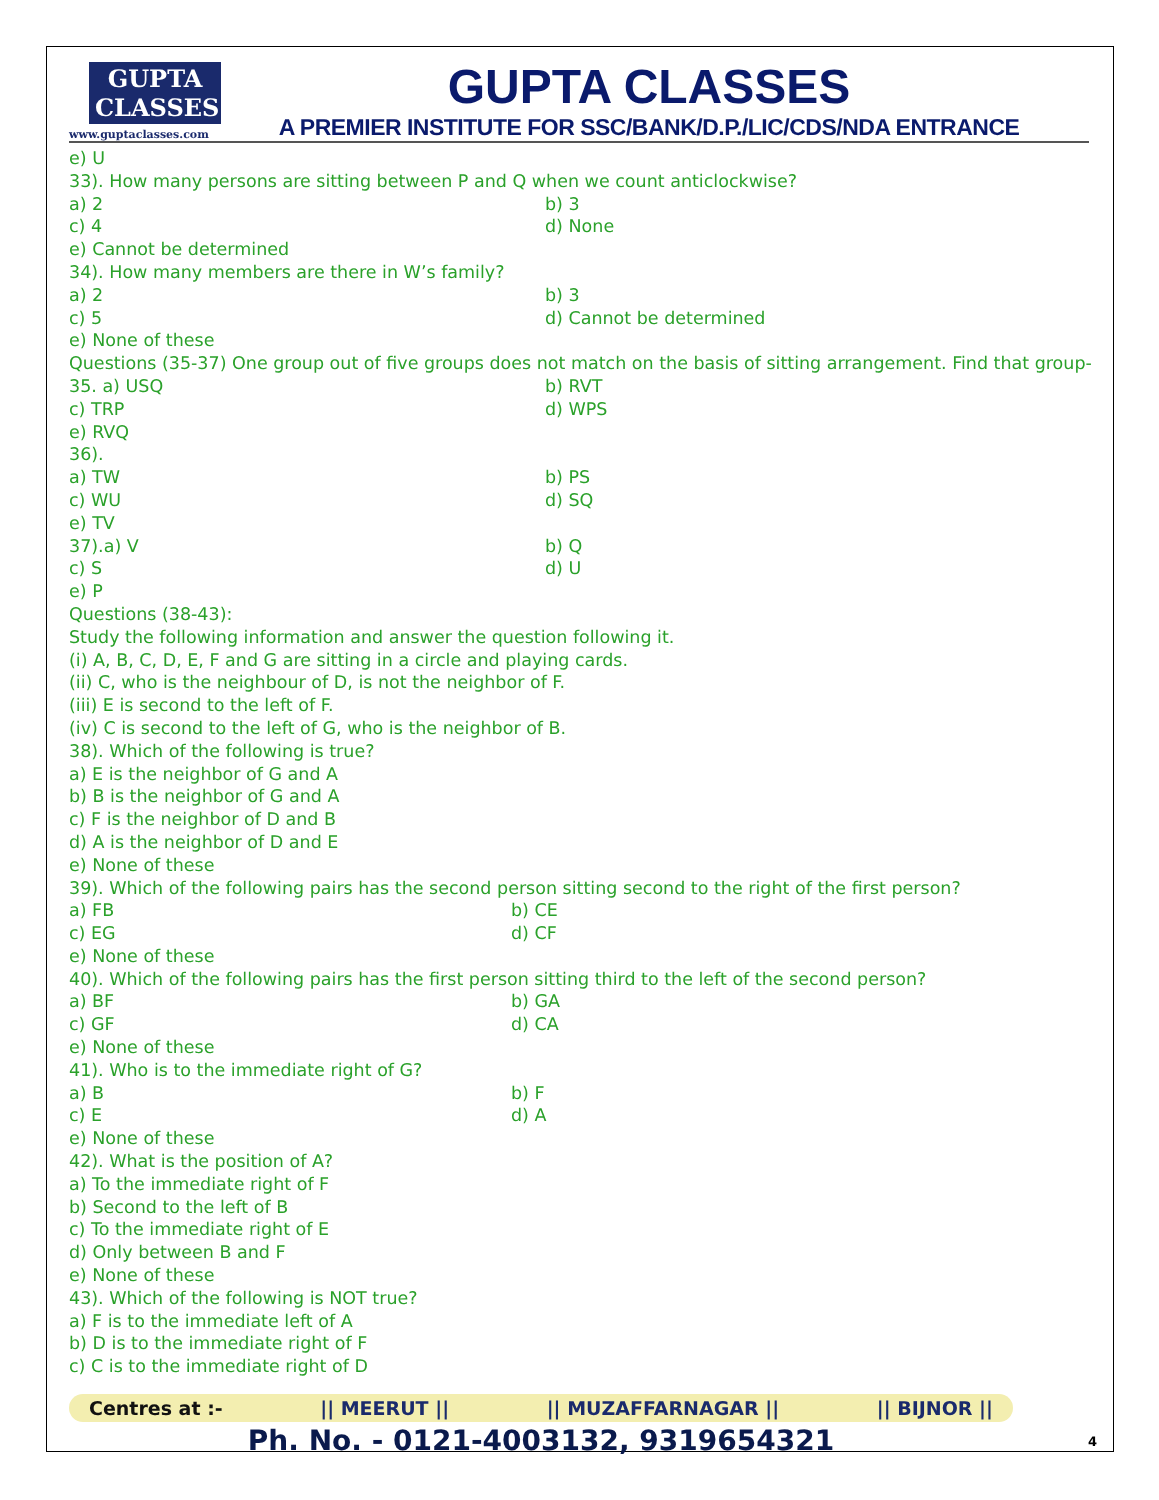GUPTA CLASSES
www.guptaclasses.com
GUPTA CLASSES
A PREMIER INSTITUTE FOR SSC/BANK/D.P./LIC/CDS/NDA ENTRANCE
e) U
33). How many persons are sitting between P and Q when we count anticlockwise?
a) 2 b) 3
c) 4 d) None
e) Cannot be determined
34). How many members are there in W’s family?
a) 2 b) 3
c) 5 d) Cannot be determined
e) None of these
Questions (35-37) One group out of five groups does not match on the basis of sitting arrangement. Find that group-
35. a) USQ b) RVT
c) TRP d) WPS
e) RVQ
36).
a) TW b) PS
c) WU d) SQ
e) TV
37).a) V b) Q
c) S d) U
e) P
Questions (38-43):
Study the following information and answer the question following it.
(i) A, B, C, D, E, F and G are sitting in a circle and playing cards.
(ii) C, who is the neighbour of D, is not the neighbor of F.
(iii) E is second to the left of F.
(iv) C is second to the left of G, who is the neighbor of B.
38). Which of the following is true?
a) E is the neighbor of G and A
b) B is the neighbor of G and A
c) F is the neighbor of D and B
d) A is the neighbor of D and E
e) None of these
39). Which of the following pairs has the second person sitting second to the right of the first person?
a) FB b) CE
c) EG d) CF
e) None of these
40). Which of the following pairs has the first person sitting third to the left of the second person?
a) BF b) GA
c) GF d) CA
e) None of these
41). Who is to the immediate right of G?
a) B b) F
c) E d) A
e) None of these
42). What is the position of A?
a) To the immediate right of F
b) Second to the left of B
c) To the immediate right of E
d) Only between B and F
e) None of these
43). Which of the following is NOT true?
a) F is to the immediate left of A
b) D is to the immediate right of F
c) C is to the immediate right of D
Centres at :- || MEERUT || || MUZAFFARNAGAR || || BIJNOR ||
Ph. No. - 0121-4003132, 9319654321
4